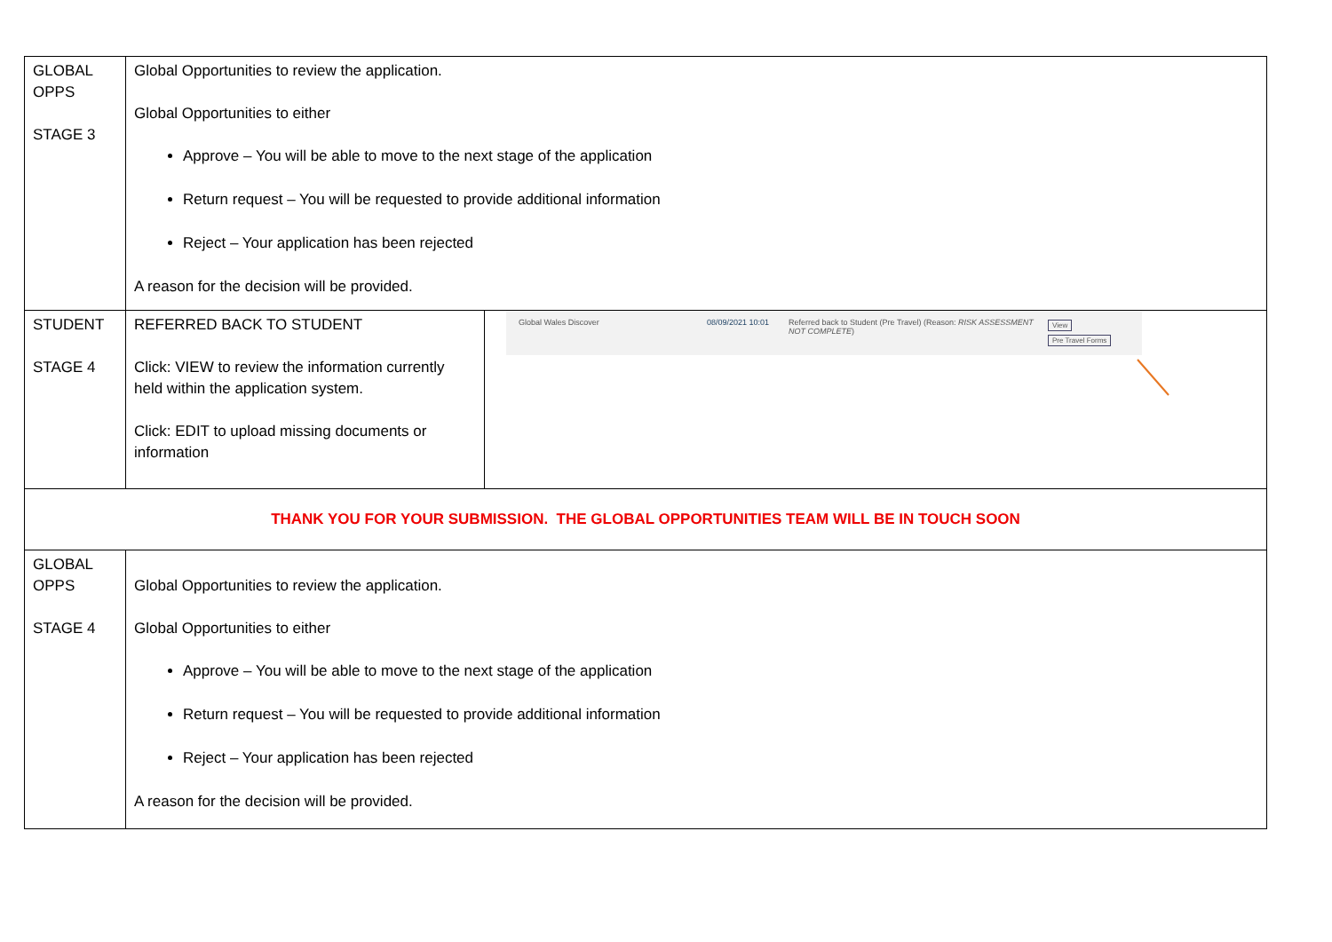| GLOBAL OPPS STAGE 3 | Global Opportunities to review the application. Global Opportunities to either Approve – You will be able to move to the next stage of the application Return request – You will be requested to provide additional information Reject – Your application has been rejected A reason for the decision will be provided. | |
| STUDENT STAGE 4 | REFERRED BACK TO STUDENT Click: VIEW to review the information currently held within the application system. Click: EDIT to upload missing documents or information | Global Wales Discover 08/09/2021 10:01 Referred back to Student (Pre Travel) (Reason: RISK ASSESSMENT NOT COMPLETE ) View Pre Travel Forms |
| THANK YOU FOR YOUR SUBMISSION. THE GLOBAL OPPORTUNITIES TEAM WILL BE IN TOUCH SOON | | |
| GLOBAL OPPS STAGE 4 | Global Opportunities to review the application. Global Opportunities to either Approve – You will be able to move to the next stage of the application Return request – You will be requested to provide additional information Reject – Your application has been rejected A reason for the decision will be provided. | |